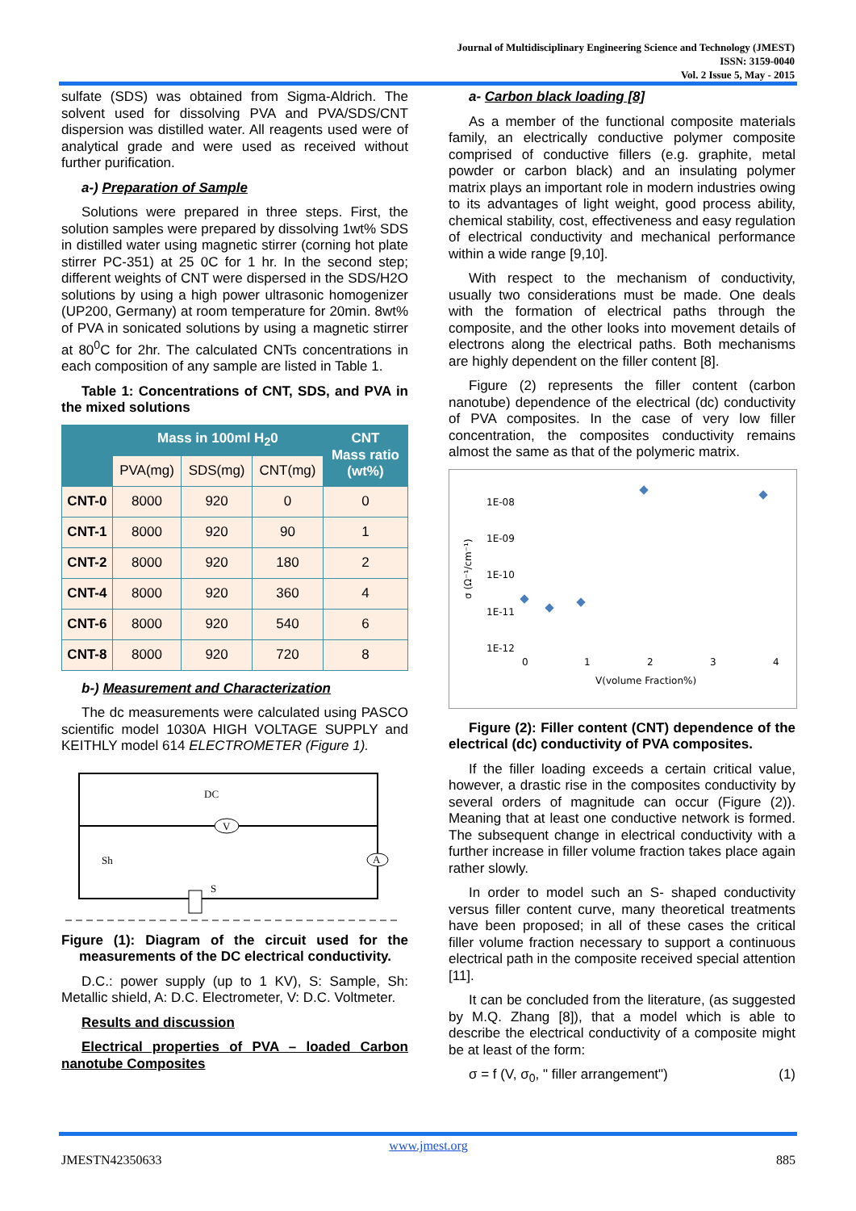Journal of Multidisciplinary Engineering Science and Technology (JMEST)
ISSN: 3159-0040
Vol. 2 Issue 5, May - 2015
sulfate (SDS) was obtained from Sigma-Aldrich. The solvent used for dissolving PVA and PVA/SDS/CNT dispersion was distilled water. All reagents used were of analytical grade and were used as received without further purification.
a-) Preparation of Sample
Solutions were prepared in three steps. First, the solution samples were prepared by dissolving 1wt% SDS in distilled water using magnetic stirrer (corning hot plate stirrer PC-351) at 25 0C for 1 hr. In the second step; different weights of CNT were dispersed in the SDS/H2O solutions by using a high power ultrasonic homogenizer (UP200, Germany) at room temperature for 20min. 8wt% of PVA in sonicated solutions by using a magnetic stirrer at 80<sup>0</sup>C for 2hr. The calculated CNTs concentrations in each composition of any sample are listed in Table 1.
Table 1: Concentrations of CNT, SDS, and PVA in the mixed solutions
| | Mass in 100ml H<sub>2</sub>0 | | | CNT Mass ratio (wt%) |
| --- | --- | --- | --- | --- |
| | PVA(mg) | SDS(mg) | CNT(mg) | |
| CNT-0 | 8000 | 920 | 0 | 0 |
| CNT-1 | 8000 | 920 | 90 | 1 |
| CNT-2 | 8000 | 920 | 180 | 2 |
| CNT-4 | 8000 | 920 | 360 | 4 |
| CNT-6 | 8000 | 920 | 540 | 6 |
| CNT-8 | 8000 | 920 | 720 | 8 |
b-) Measurement and Characterization
The dc measurements were calculated using PASCO scientific model 1030A HIGH VOLTAGE SUPPLY and KEITHLY model 614 ELECTROMETER (Figure 1).
V
A
DC
Sh
S
Figure (1): Diagram of the circuit used for the measurements of the DC electrical conductivity.
D.C.: power supply (up to 1 KV), S: Sample, Sh: Metallic shield, A: D.C. Electrometer, V: D.C. Voltmeter.
Results and discussion
Electrical properties of PVA – loaded Carbon nanotube Composites
a- Carbon black loading [8]
As a member of the functional composite materials family, an electrically conductive polymer composite comprised of conductive fillers (e.g. graphite, metal powder or carbon black) and an insulating polymer matrix plays an important role in modern industries owing to its advantages of light weight, good process ability, chemical stability, cost, effectiveness and easy regulation of electrical conductivity and mechanical performance within a wide range [9,10].
With respect to the mechanism of conductivity, usually two considerations must be made. One deals with the formation of electrical paths through the composite, and the other looks into movement details of electrons along the electrical paths. Both mechanisms are highly dependent on the filler content [8].
Figure (2) represents the filler content (carbon nanotube) dependence of the electrical (dc) conductivity of PVA composites. In the case of very low filler concentration, the composites conductivity remains almost the same as that of the polymeric matrix.
1E-08
1E-09
1E-10
1E-11
1E-12
0
1
2
3
4
V(volume Fraction%)
σ (Ω⁻¹/cm⁻¹)
Figure (2): Filler content (CNT) dependence of the electrical (dc) conductivity of PVA composites.
If the filler loading exceeds a certain critical value, however, a drastic rise in the composites conductivity by several orders of magnitude can occur (Figure (2)). Meaning that at least one conductive network is formed. The subsequent change in electrical conductivity with a further increase in filler volume fraction takes place again rather slowly.
In order to model such an S- shaped conductivity versus filler content curve, many theoretical treatments have been proposed; in all of these cases the critical filler volume fraction necessary to support a continuous electrical path in the composite received special attention [11].
It can be concluded from the literature, (as suggested by M.Q. Zhang [8]), that a model which is able to describe the electrical conductivity of a composite might be at least of the form:
σ = f (V, σ<sub>0</sub>, " filler arrangement") (1)
www.jmest.org
JMESTN42350633 885